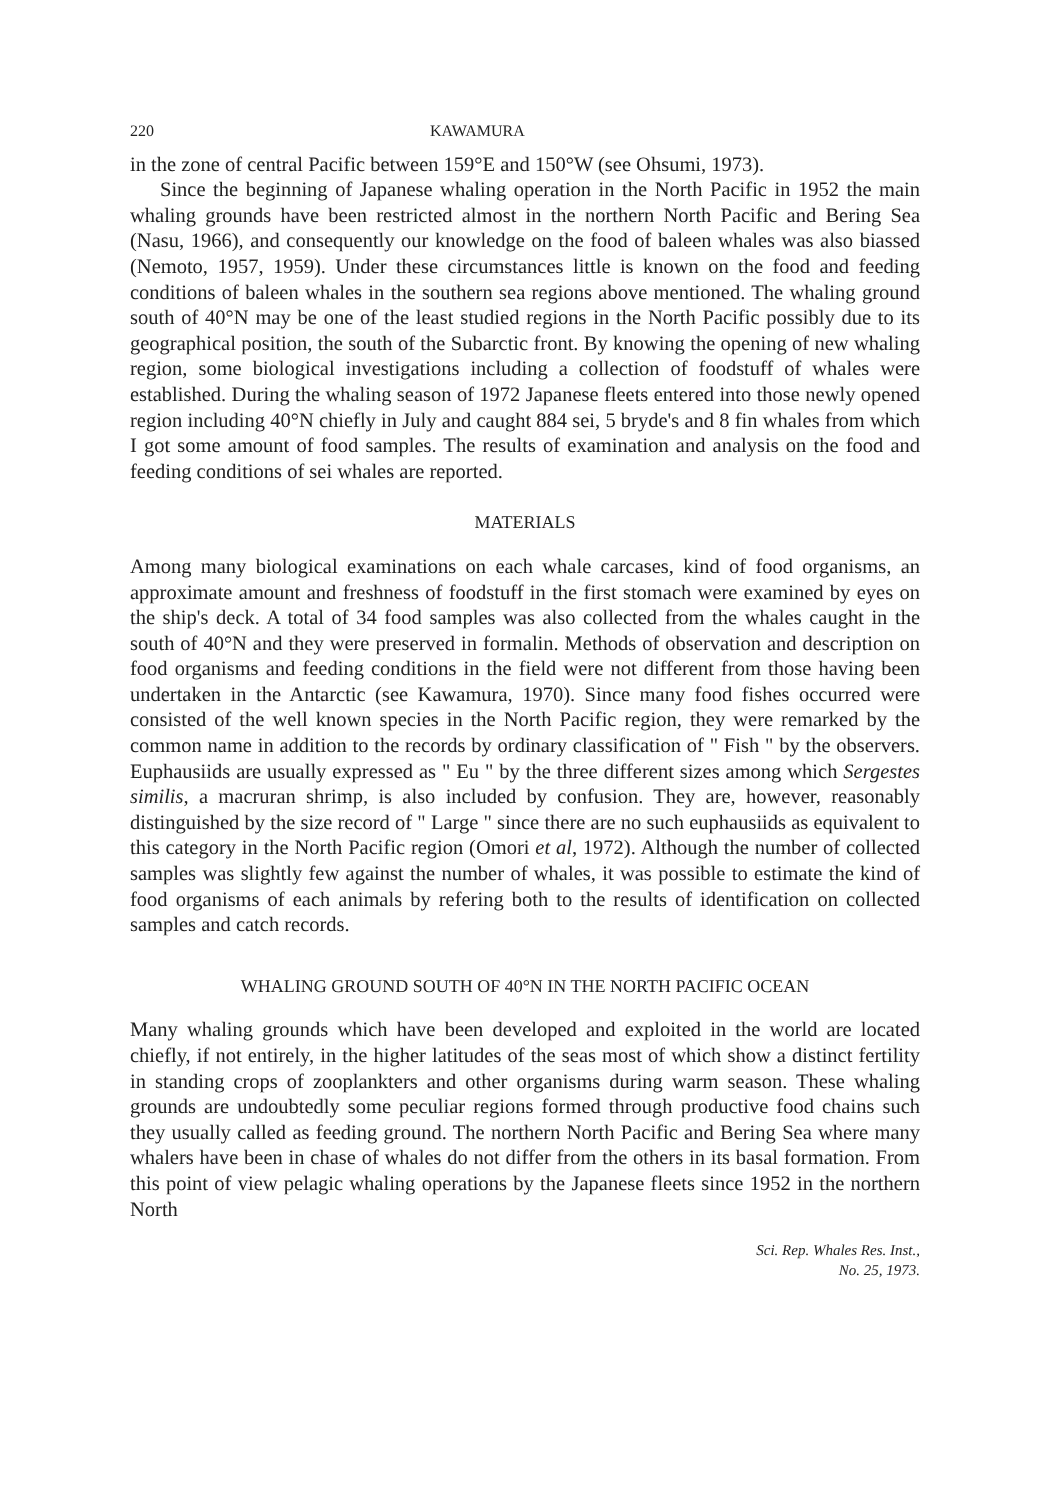220 KAWAMURA
in the zone of central Pacific between 159°E and 150°W (see Ohsumi, 1973).
Since the beginning of Japanese whaling operation in the North Pacific in 1952 the main whaling grounds have been restricted almost in the northern North Pacific and Bering Sea (Nasu, 1966), and consequently our knowledge on the food of baleen whales was also biassed (Nemoto, 1957, 1959). Under these circumstances little is known on the food and feeding conditions of baleen whales in the southern sea regions above mentioned. The whaling ground south of 40°N may be one of the least studied regions in the North Pacific possibly due to its geographical position, the south of the Subarctic front. By knowing the opening of new whaling region, some biological investigations including a collection of foodstuff of whales were established. During the whaling season of 1972 Japanese fleets entered into those newly opened region including 40°N chiefly in July and caught 884 sei, 5 bryde's and 8 fin whales from which I got some amount of food samples. The results of examination and analysis on the food and feeding conditions of sei whales are reported.
MATERIALS
Among many biological examinations on each whale carcases, kind of food organisms, an approximate amount and freshness of foodstuff in the first stomach were examined by eyes on the ship's deck. A total of 34 food samples was also collected from the whales caught in the south of 40°N and they were preserved in formalin. Methods of observation and description on food organisms and feeding conditions in the field were not different from those having been undertaken in the Antarctic (see Kawamura, 1970). Since many food fishes occurred were consisted of the well known species in the North Pacific region, they were remarked by the common name in addition to the records by ordinary classification of " Fish " by the observers. Euphausiids are usually expressed as " Eu " by the three different sizes among which Sergestes similis, a macruran shrimp, is also included by confusion. They are, however, reasonably distinguished by the size record of " Large " since there are no such euphausiids as equivalent to this category in the North Pacific region (Omori et al, 1972). Although the number of collected samples was slightly few against the number of whales, it was possible to estimate the kind of food organisms of each animals by refering both to the results of identification on collected samples and catch records.
WHALING GROUND SOUTH OF 40°N IN THE NORTH PACIFIC OCEAN
Many whaling grounds which have been developed and exploited in the world are located chiefly, if not entirely, in the higher latitudes of the seas most of which show a distinct fertility in standing crops of zooplankters and other organisms during warm season. These whaling grounds are undoubtedly some peculiar regions formed through productive food chains such they usually called as feeding ground. The northern North Pacific and Bering Sea where many whalers have been in chase of whales do not differ from the others in its basal formation. From this point of view pelagic whaling operations by the Japanese fleets since 1952 in the northern North
Sci. Rep. Whales Res. Inst.,
No. 25, 1973.